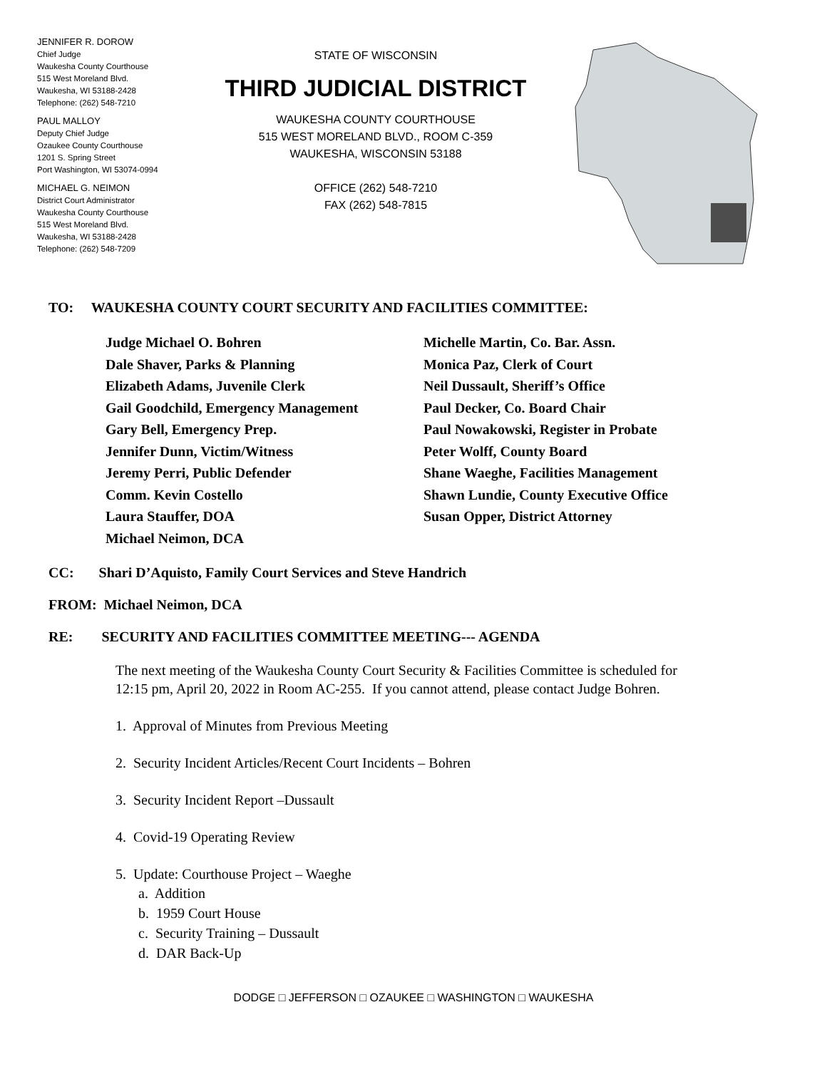JENNIFER R. DOROW
Chief Judge
Waukesha County Courthouse
515 West Moreland Blvd.
Waukesha, WI 53188-2428
Telephone: (262) 548-7210
PAUL MALLOY
Deputy Chief Judge
Ozaukee County Courthouse
1201 S. Spring Street
Port Washington, WI 53074-0994
MICHAEL G. NEIMON
District Court Administrator
Waukesha County Courthouse
515 West Moreland Blvd.
Waukesha, WI 53188-2428
Telephone: (262) 548-7209
STATE OF WISCONSIN
THIRD JUDICIAL DISTRICT
WAUKESHA COUNTY COURTHOUSE
515 WEST MORELAND BLVD., ROOM C-359
WAUKESHA, WISCONSIN 53188
OFFICE (262) 548-7210
FAX (262) 548-7815
TO: WAUKESHA COUNTY COURT SECURITY AND FACILITIES COMMITTEE:
Judge Michael O. Bohren
Dale Shaver, Parks & Planning
Elizabeth Adams, Juvenile Clerk
Gail Goodchild, Emergency Management
Gary Bell, Emergency Prep.
Jennifer Dunn, Victim/Witness
Jeremy Perri, Public Defender
Comm. Kevin Costello
Laura Stauffer, DOA
Michael Neimon, DCA
Michelle Martin, Co. Bar. Assn.
Monica Paz, Clerk of Court
Neil Dussault, Sheriff’s Office
Paul Decker, Co. Board Chair
Paul Nowakowski, Register in Probate
Peter Wolff, County Board
Shane Waeghe, Facilities Management
Shawn Lundie, County Executive Office
Susan Opper, District Attorney
CC: Shari D’Aquisto, Family Court Services and Steve Handrich
FROM: Michael Neimon, DCA
RE: SECURITY AND FACILITIES COMMITTEE MEETING--- AGENDA
The next meeting of the Waukesha County Court Security & Facilities Committee is scheduled for 12:15 pm, April 20, 2022 in Room AC-255. If you cannot attend, please contact Judge Bohren.
1. Approval of Minutes from Previous Meeting
2. Security Incident Articles/Recent Court Incidents – Bohren
3. Security Incident Report –Dussault
4. Covid-19 Operating Review
5. Update: Courthouse Project – Waeghe
a. Addition
b. 1959 Court House
c. Security Training – Dussault
d. DAR Back-Up
DODGE □ JEFFERSON □ OZAUKEE □ WASHINGTON □ WAUKESHA